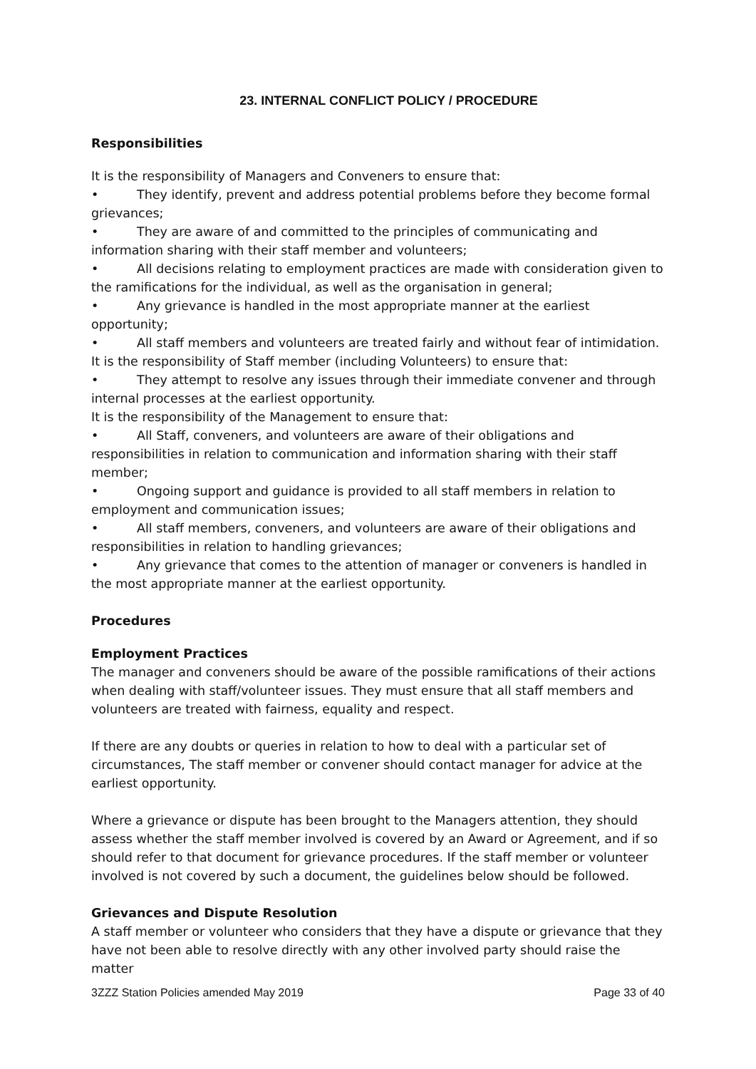23. INTERNAL CONFLICT POLICY / PROCEDURE
Responsibilities
It is the responsibility of Managers and Conveners to ensure that:
• They identify, prevent and address potential problems before they become formal grievances;
• They are aware of and committed to the principles of communicating and information sharing with their staff member and volunteers;
• All decisions relating to employment practices are made with consideration given to the ramifications for the individual, as well as the organisation in general;
• Any grievance is handled in the most appropriate manner at the earliest opportunity;
• All staff members and volunteers are treated fairly and without fear of intimidation.
It is the responsibility of Staff member (including Volunteers) to ensure that:
• They attempt to resolve any issues through their immediate convener and through internal processes at the earliest opportunity.
It is the responsibility of the Management to ensure that:
• All Staff, conveners, and volunteers are aware of their obligations and responsibilities in relation to communication and information sharing with their staff member;
• Ongoing support and guidance is provided to all staff members in relation to employment and communication issues;
• All staff members, conveners, and volunteers are aware of their obligations and responsibilities in relation to handling grievances;
• Any grievance that comes to the attention of manager or conveners is handled in the most appropriate manner at the earliest opportunity.
Procedures
Employment Practices
The manager and conveners should be aware of the possible ramifications of their actions when dealing with staff/volunteer issues. They must ensure that all staff members and volunteers are treated with fairness, equality and respect.
If there are any doubts or queries in relation to how to deal with a particular set of circumstances, The staff member or convener should contact manager for advice at the earliest opportunity.
Where a grievance or dispute has been brought to the Managers attention, they should assess whether the staff member involved is covered by an Award or Agreement, and if so should refer to that document for grievance procedures. If the staff member or volunteer involved is not covered by such a document, the guidelines below should be followed.
Grievances and Dispute Resolution
A staff member or volunteer who considers that they have a dispute or grievance that they have not been able to resolve directly with any other involved party should raise the matter
3ZZZ Station Policies amended May 2019 Page 33 of 40